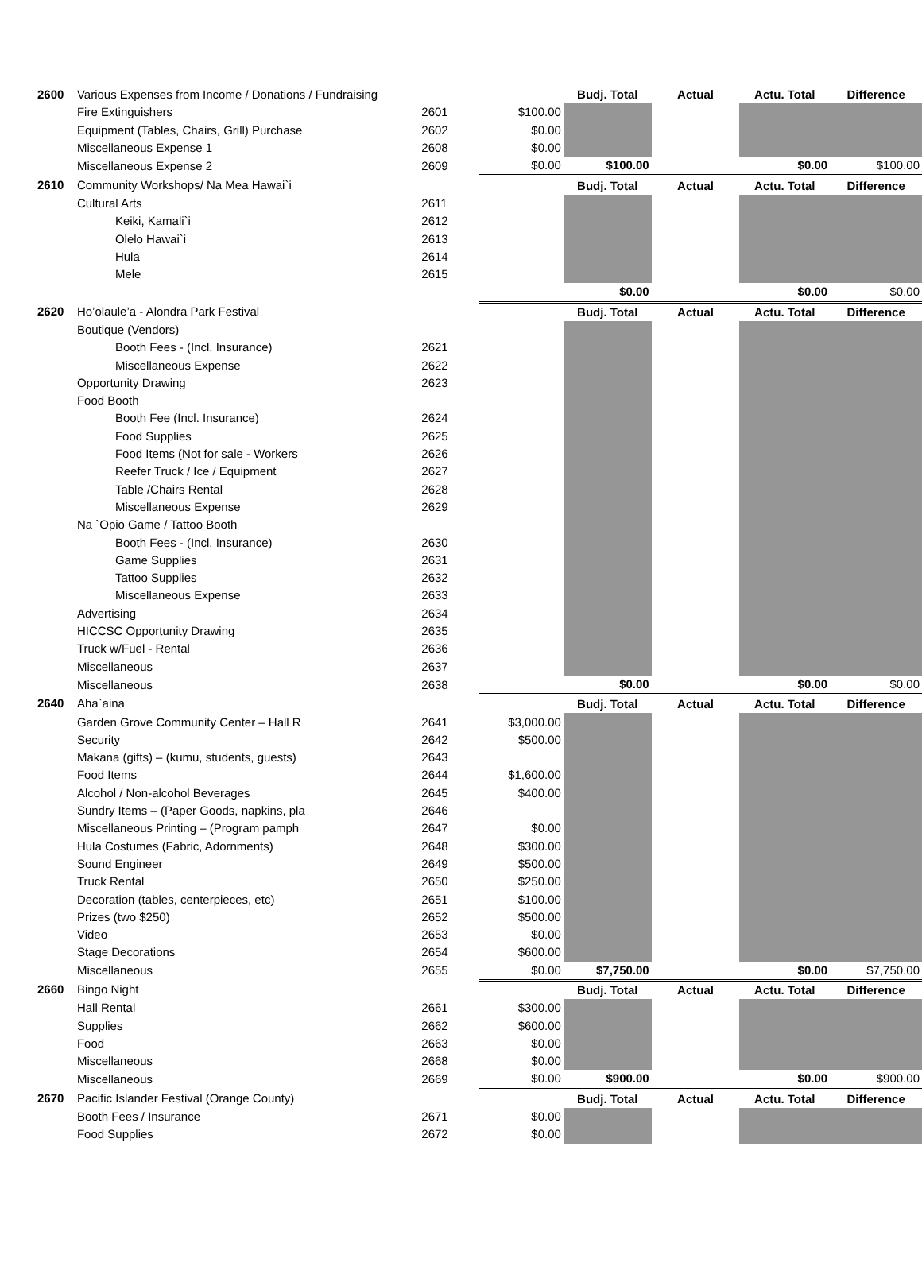| 2600 | Various Expenses from Income / Donations / Fundraising | | | Budj. Total | Actual | Actu. Total | Difference |
| | Fire Extinguishers | 2601 | $100.00 | | | | |
| | Equipment (Tables, Chairs, Grill) Purchase | 2602 | $0.00 | | | | |
| | Miscellaneous Expense 1 | 2608 | $0.00 | | | | |
| | Miscellaneous Expense 2 | 2609 | $0.00 | $100.00 | | $0.00 | $100.00 |
| 2610 | Community Workshops/ Na Mea Hawai`i | | | Budj. Total | Actual | Actu. Total | Difference |
| | Cultural Arts | 2611 | | | | | |
| | Keiki, Kamali`i | 2612 | | | | | |
| | Olelo Hawai`i | 2613 | | | | | |
| | Hula | 2614 | | | | | |
| | Mele | 2615 | | | | | |
| | | | | $0.00 | | $0.00 | $0.00 |
| 2620 | Ho’olaule’a - Alondra Park Festival | | | Budj. Total | Actual | Actu. Total | Difference |
| | Boutique (Vendors) | | | | | | |
| | Booth Fees - (Incl. Insurance) | 2621 | | | | | |
| | Miscellaneous Expense | 2622 | | | | | |
| | Opportunity Drawing | 2623 | | | | | |
| | Food Booth | | | | | | |
| | Booth Fee (Incl. Insurance) | 2624 | | | | | |
| | Food Supplies | 2625 | | | | | |
| | Food Items (Not for sale - Workers | 2626 | | | | | |
| | Reefer Truck / Ice / Equipment | 2627 | | | | | |
| | Table /Chairs Rental | 2628 | | | | | |
| | Miscellaneous Expense | 2629 | | | | | |
| | Na `Opio Game / Tattoo Booth | | | | | | |
| | Booth Fees - (Incl. Insurance) | 2630 | | | | | |
| | Game Supplies | 2631 | | | | | |
| | Tattoo Supplies | 2632 | | | | | |
| | Miscellaneous Expense | 2633 | | | | | |
| | Advertising | 2634 | | | | | |
| | HICCSC Opportunity Drawing | 2635 | | | | | |
| | Truck w/Fuel - Rental | 2636 | | | | | |
| | Miscellaneous | 2637 | | | | | |
| | Miscellaneous | 2638 | | $0.00 | | $0.00 | $0.00 |
| 2640 | Aha`aina | | | Budj. Total | Actual | Actu. Total | Difference |
| | Garden Grove Community Center – Hall R | 2641 | $3,000.00 | | | | |
| | Security | 2642 | $500.00 | | | | |
| | Makana (gifts) – (kumu, students, guests) | 2643 | | | | | |
| | Food Items | 2644 | $1,600.00 | | | | |
| | Alcohol / Non-alcohol Beverages | 2645 | $400.00 | | | | |
| | Sundry Items – (Paper Goods, napkins, pla | 2646 | | | | | |
| | Miscellaneous Printing – (Program pamph | 2647 | $0.00 | | | | |
| | Hula Costumes (Fabric, Adornments) | 2648 | $300.00 | | | | |
| | Sound Engineer | 2649 | $500.00 | | | | |
| | Truck Rental | 2650 | $250.00 | | | | |
| | Decoration (tables, centerpieces, etc) | 2651 | $100.00 | | | | |
| | Prizes (two $250) | 2652 | $500.00 | | | | |
| | Video | 2653 | $0.00 | | | | |
| | Stage Decorations | 2654 | $600.00 | | | | |
| | Miscellaneous | 2655 | $0.00 | $7,750.00 | | $0.00 | $7,750.00 |
| 2660 | Bingo Night | | | Budj. Total | Actual | Actu. Total | Difference |
| | Hall Rental | 2661 | $300.00 | | | | |
| | Supplies | 2662 | $600.00 | | | | |
| | Food | 2663 | $0.00 | | | | |
| | Miscellaneous | 2668 | $0.00 | | | | |
| | Miscellaneous | 2669 | $0.00 | $900.00 | | $0.00 | $900.00 |
| 2670 | Pacific Islander Festival (Orange County) | | | Budj. Total | Actual | Actu. Total | Difference |
| | Booth Fees / Insurance | 2671 | $0.00 | | | | |
| | Food Supplies | 2672 | $0.00 | | | | |